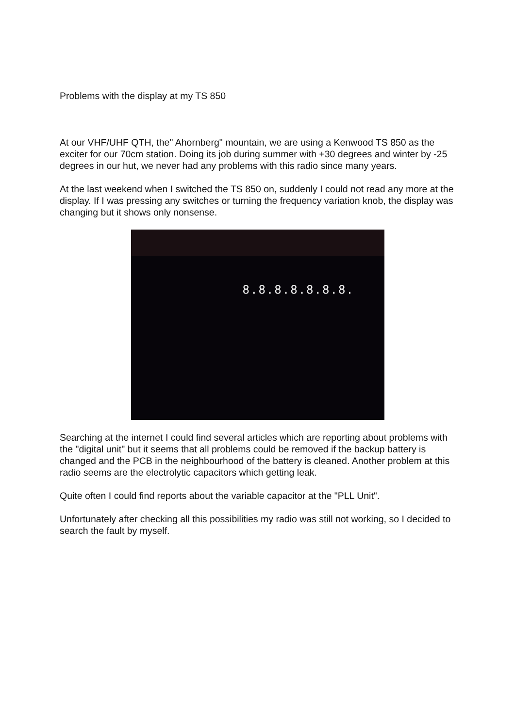Problems with the display at my TS 850
At our VHF/UHF QTH, the" Ahornberg" mountain, we are using a Kenwood TS 850 as the exciter for our 70cm station. Doing its job during summer with +30 degrees and winter by -25 degrees in our hut, we never had any problems with this radio since many years.
At the last weekend when I switched the TS 850 on, suddenly I could not read any more at the display. If I was pressing any switches or turning the frequency variation knob, the display was changing but it shows only nonsense.
8.8.8.8.8.8.8.
Searching at the internet I could find several articles which are reporting about problems with the "digital unit" but it seems that all problems could be removed if the backup battery is changed and the PCB in the neighbourhood of the battery is cleaned. Another problem at this radio seems are the electrolytic capacitors which getting leak.
Quite often I could find reports about the variable capacitor at the "PLL Unit".
Unfortunately after checking all this possibilities my radio was still not working, so I decided to search the fault by myself.